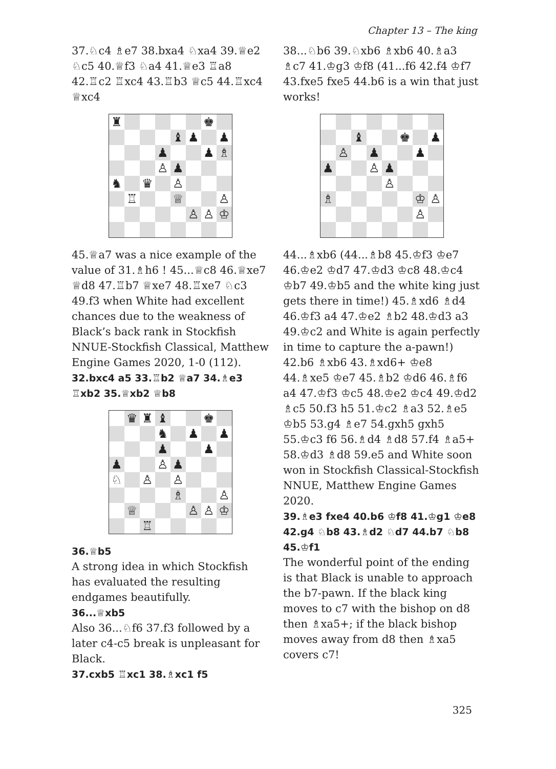Chapter 13 – The king
37.♘c4 ♗e7 38.bxa4 ♘xa4 39.♕e2 ♘c5 40.♕f3 ♘a4 41.♕e3 ♖a8 42.♖c2 ♖xc4 43.♖b3 ♕c5 44.♖xc4 ♕xc4
| ♜ | | | | | | ♚ | |
| | | | | ♝ | ♟ | | ♟ |
| | | | ♟ | | | ♟ | ♗ |
| | | | ♙ | ♟ | | | |
| ♞ | | ♛ | | ♙ | | | |
| | ♖ | | | ♕ | | | ♙ |
| | | | | | ♙ | ♙ | ♔ |
45.♕a7 was a nice example of the value of 31.♗h6 ! 45...♕c8 46.♕xe7 ♕d8 47.♖b7 ♕xe7 48.♖xe7 ♘c3 49.f3 when White had excellent chances due to the weakness of Black’s back rank in Stockfish NNUE-Stockfish Classical, Matthew Engine Games 2020, 1-0 (112).
32.bxc4 a5 33.♖b2 ♕a7 34.♗e3 ♖xb2 35.♕xb2 ♕b8
| | ♛ | ♜ | ♝ | | | ♚ | |
| | | | ♞ | | ♟ | | ♟ |
| | | | ♟ | | | ♟ | |
| ♟ | | | ♙ | ♟ | | | |
| ♘ | | ♙ | | ♙ | | | |
| | | | | ♗ | | | ♙ |
| | ♕ | | | | ♙ | ♙ | ♔ |
| | | ♖ | | | | | |
36.♕b5
A strong idea in which Stockfish has evaluated the resulting endgames beautifully.
36...♕xb5
Also 36...♘f6 37.f3 followed by a later c4-c5 break is unpleasant for Black.
37.cxb5 ♖xc1 38.♗xc1 f5
38...♘b6 39.♘xb6 ♗xb6 40.♗a3 ♗c7 41.♔g3 ♔f8 (41...f6 42.f4 ♔f7 43.fxe5 fxe5 44.b6 is a win that just works!
| | | ♝ | | | ♚ | | ♟ |
| | ♙ | | ♟ | | | ♟ | |
| ♟ | | | ♙ | ♟ | | | |
| | | | | ♙ | | | |
| ♗ | | | | | | ♔ | ♙ |
| | | | | | | ♙ | |
44...♗xb6 (44...♗b8 45.♔f3 ♔e7 46.♔e2 ♔d7 47.♔d3 ♔c8 48.♔c4 ♔b7 49.♔b5 and the white king just gets there in time!) 45.♗xd6 ♗d4 46.♔f3 a4 47.♔e2 ♗b2 48.♔d3 a3 49.♔c2 and White is again perfectly in time to capture the a-pawn!) 42.b6 ♗xb6 43.♗xd6+ ♔e8 44.♗xe5 ♔e7 45.♗b2 ♔d6 46.♗f6 a4 47.♔f3 ♔c5 48.♔e2 ♔c4 49.♔d2 ♗c5 50.f3 h5 51.♔c2 ♗a3 52.♗e5 ♔b5 53.g4 ♗e7 54.gxh5 gxh5 55.♔c3 f6 56.♗d4 ♗d8 57.f4 ♗a5+ 58.♔d3 ♗d8 59.e5 and White soon won in Stockfish Classical-Stockfish NNUE, Matthew Engine Games 2020.
39.♗e3 fxe4 40.b6 ♔f8 41.♔g1 ♔e8 42.g4 ♘b8 43.♗d2 ♘d7 44.b7 ♘b8 45.♔f1
The wonderful point of the ending is that Black is unable to approach the b7-pawn. If the black king moves to c7 with the bishop on d8 then ♗xa5+; if the black bishop moves away from d8 then ♗xa5 covers c7!
325